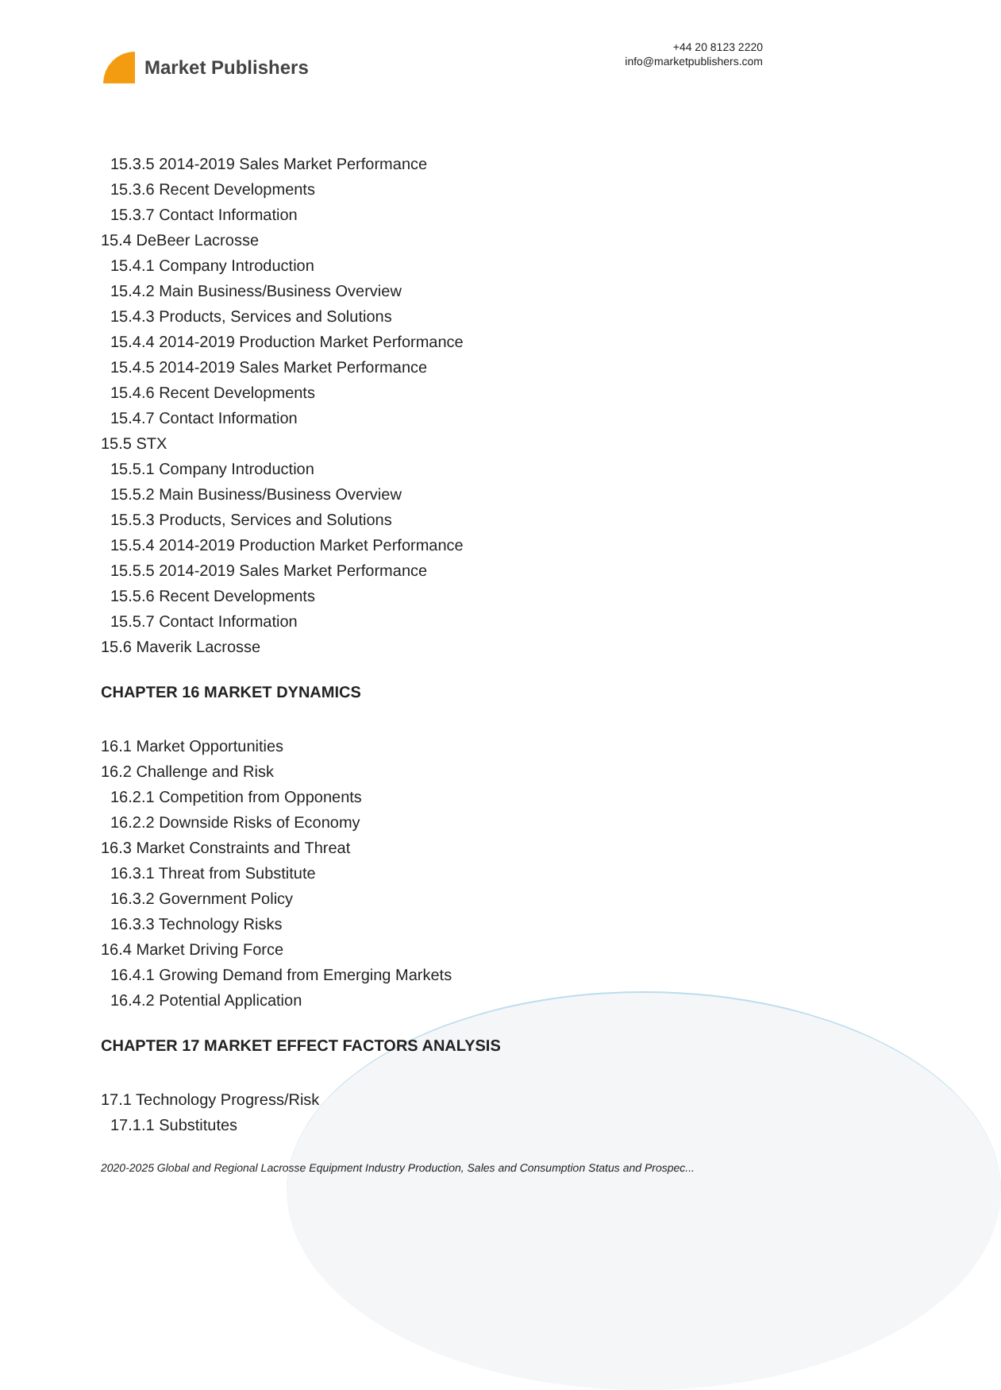Market Publishers
+44 20 8123 2220
info@marketpublishers.com
15.3.5 2014-2019 Sales Market Performance
15.3.6 Recent Developments
15.3.7 Contact Information
15.4 DeBeer Lacrosse
15.4.1 Company Introduction
15.4.2 Main Business/Business Overview
15.4.3 Products, Services and Solutions
15.4.4 2014-2019 Production Market Performance
15.4.5 2014-2019 Sales Market Performance
15.4.6 Recent Developments
15.4.7 Contact Information
15.5 STX
15.5.1 Company Introduction
15.5.2 Main Business/Business Overview
15.5.3 Products, Services and Solutions
15.5.4 2014-2019 Production Market Performance
15.5.5 2014-2019 Sales Market Performance
15.5.6 Recent Developments
15.5.7 Contact Information
15.6 Maverik Lacrosse
CHAPTER 16 MARKET DYNAMICS
16.1 Market Opportunities
16.2 Challenge and Risk
16.2.1 Competition from Opponents
16.2.2 Downside Risks of Economy
16.3 Market Constraints and Threat
16.3.1 Threat from Substitute
16.3.2 Government Policy
16.3.3 Technology Risks
16.4 Market Driving Force
16.4.1 Growing Demand from Emerging Markets
16.4.2 Potential Application
CHAPTER 17 MARKET EFFECT FACTORS ANALYSIS
17.1 Technology Progress/Risk
17.1.1 Substitutes
2020-2025 Global and Regional Lacrosse Equipment Industry Production, Sales and Consumption Status and Prospec...